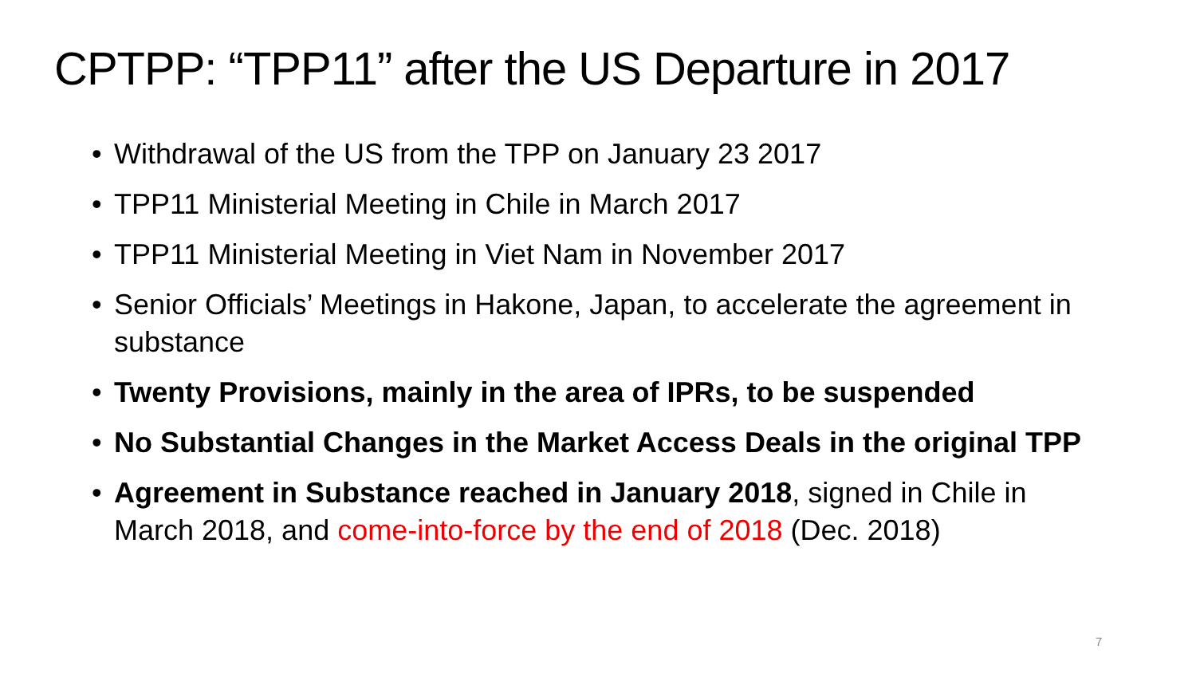CPTPP: “TPP11” after the US Departure in 2017
• Withdrawal of the US from the TPP on January 23 2017
• TPP11 Ministerial Meeting in Chile in March 2017
• TPP11 Ministerial Meeting in Viet Nam in November 2017
• Senior Officials’ Meetings in Hakone, Japan, to accelerate the agreement in substance
• Twenty Provisions, mainly in the area of IPRs, to be suspended
• No Substantial Changes in the Market Access Deals in the original TPP
• Agreement in Substance reached in January 2018, signed in Chile in March 2018, and come-into-force by the end of 2018 (Dec. 2018)
7